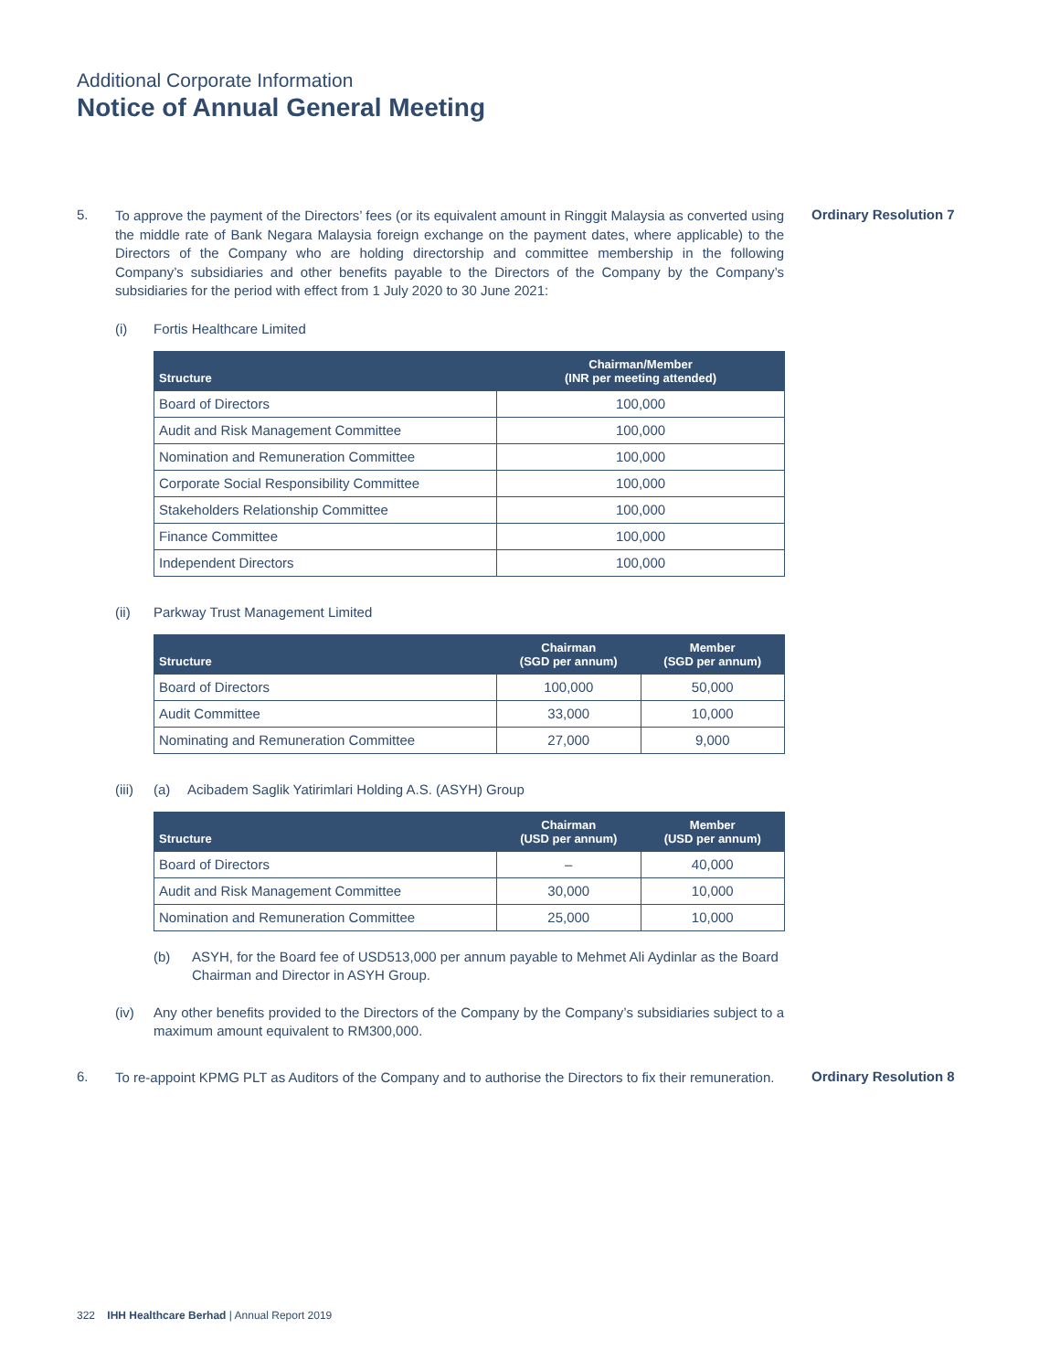Additional Corporate Information
Notice of Annual General Meeting
5.
To approve the payment of the Directors’ fees (or its equivalent amount in Ringgit Malaysia as converted using the middle rate of Bank Negara Malaysia foreign exchange on the payment dates, where applicable) to the Directors of the Company who are holding directorship and committee membership in the following Company’s subsidiaries and other benefits payable to the Directors of the Company by the Company’s subsidiaries for the period with effect from 1 July 2020 to 30 June 2021:
Ordinary Resolution 7
(i) Fortis Healthcare Limited
| Structure | Chairman/Member (INR per meeting attended) |
| --- | --- |
| Board of Directors | 100,000 |
| Audit and Risk Management Committee | 100,000 |
| Nomination and Remuneration Committee | 100,000 |
| Corporate Social Responsibility Committee | 100,000 |
| Stakeholders Relationship Committee | 100,000 |
| Finance Committee | 100,000 |
| Independent Directors | 100,000 |
(ii) Parkway Trust Management Limited
| Structure | Chairman (SGD per annum) | Member (SGD per annum) |
| --- | --- | --- |
| Board of Directors | 100,000 | 50,000 |
| Audit Committee | 33,000 | 10,000 |
| Nominating and Remuneration Committee | 27,000 | 9,000 |
(iii)
(a) Acibadem Saglik Yatirimlari Holding A.S. (ASYH) Group
| Structure | Chairman (USD per annum) | Member (USD per annum) |
| --- | --- | --- |
| Board of Directors | – | 40,000 |
| Audit and Risk Management Committee | 30,000 | 10,000 |
| Nomination and Remuneration Committee | 25,000 | 10,000 |
(b) ASYH, for the Board fee of USD513,000 per annum payable to Mehmet Ali Aydinlar as the Board Chairman and Director in ASYH Group.
(iv) Any other benefits provided to the Directors of the Company by the Company’s subsidiaries subject to a maximum amount equivalent to RM300,000.
6.
To re-appoint KPMG PLT as Auditors of the Company and to authorise the Directors to fix their remuneration.
Ordinary Resolution 8
322 IHH Healthcare Berhad | Annual Report 2019